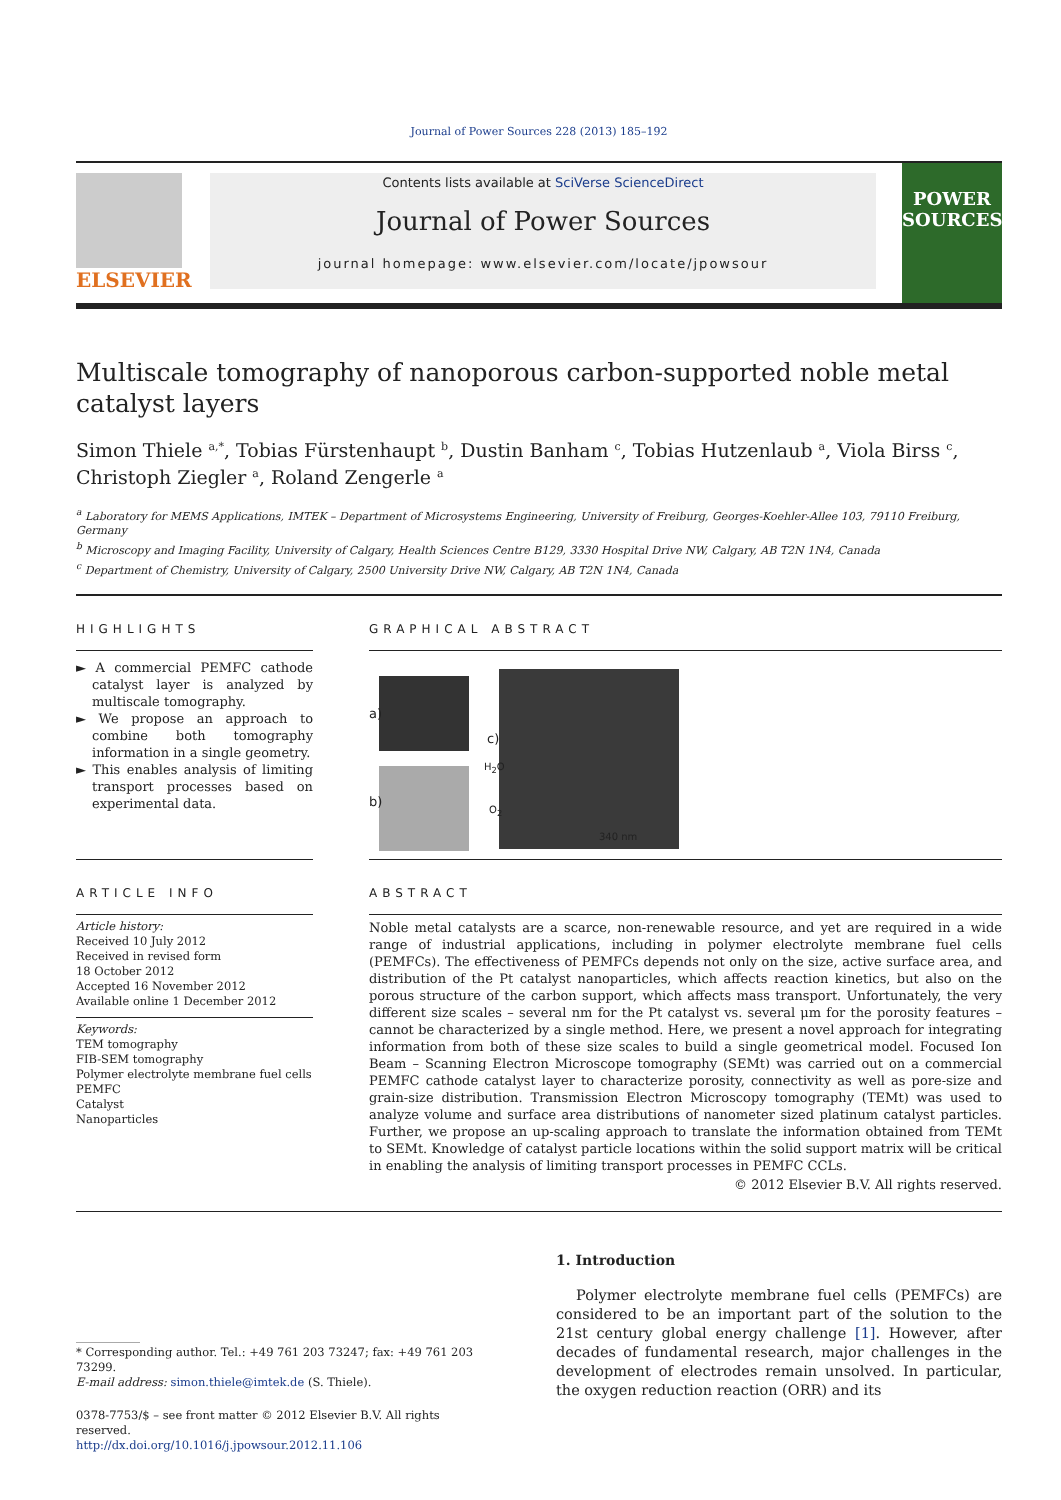Journal of Power Sources 228 (2013) 185–192
ELSEVIER
Contents lists available at SciVerse ScienceDirect
Journal of Power Sources
journal homepage: www.elsevier.com/locate/jpowsour
POWER SOURCES
Multiscale tomography of nanoporous carbon-supported noble metal catalyst layers
Simon Thiele <sup>a,*</sup>, Tobias Fürstenhaupt <sup>b</sup>, Dustin Banham <sup>c</sup>, Tobias Hutzenlaub <sup>a</sup>, Viola Birss <sup>c</sup>, Christoph Ziegler <sup>a</sup>, Roland Zengerle <sup>a</sup>
<sup>a</sup> Laboratory for MEMS Applications, IMTEK – Department of Microsystems Engineering, University of Freiburg, Georges-Koehler-Allee 103, 79110 Freiburg, Germany
<sup>b</sup> Microscopy and Imaging Facility, University of Calgary, Health Sciences Centre B129, 3330 Hospital Drive NW, Calgary, AB T2N 1N4, Canada
<sup>c</sup> Department of Chemistry, University of Calgary, 2500 University Drive NW, Calgary, AB T2N 1N4, Canada
HIGHLIGHTS
► A commercial PEMFC cathode catalyst layer is analyzed by multiscale tomography.
► We propose an approach to combine both tomography information in a single geometry.
► This enables analysis of limiting transport processes based on experimental data.
ARTICLE INFO
Article history:
Received 10 July 2012
Received in revised form
18 October 2012
Accepted 16 November 2012
Available online 1 December 2012
Keywords:
TEM tomography
FIB-SEM tomography
Polymer electrolyte membrane fuel cells
PEMFC
Catalyst
Nanoparticles
GRAPHICAL ABSTRACT
a)
b)
c)
H<sub>2</sub>O
O<sub>2</sub>
340 nm
ABSTRACT
Noble metal catalysts are a scarce, non-renewable resource, and yet are required in a wide range of industrial applications, including in polymer electrolyte membrane fuel cells (PEMFCs). The effectiveness of PEMFCs depends not only on the size, active surface area, and distribution of the Pt catalyst nanoparticles, which affects reaction kinetics, but also on the porous structure of the carbon support, which affects mass transport. Unfortunately, the very different size scales – several nm for the Pt catalyst vs. several μm for the porosity features – cannot be characterized by a single method. Here, we present a novel approach for integrating information from both of these size scales to build a single geometrical model. Focused Ion Beam – Scanning Electron Microscope tomography (SEMt) was carried out on a commercial PEMFC cathode catalyst layer to characterize porosity, connectivity as well as pore-size and grain-size distribution. Transmission Electron Microscopy tomography (TEMt) was used to analyze volume and surface area distributions of nanometer sized platinum catalyst particles. Further, we propose an up-scaling approach to translate the information obtained from TEMt to SEMt. Knowledge of catalyst particle locations within the solid support matrix will be critical in enabling the analysis of limiting transport processes in PEMFC CCLs.
© 2012 Elsevier B.V. All rights reserved.
* Corresponding author. Tel.: +49 761 203 73247; fax: +49 761 203 73299.
E-mail address: simon.thiele@imtek.de (S. Thiele).
0378-7753/$ – see front matter © 2012 Elsevier B.V. All rights reserved.
http://dx.doi.org/10.1016/j.jpowsour.2012.11.106
1. Introduction
Polymer electrolyte membrane fuel cells (PEMFCs) are considered to be an important part of the solution to the 21st century global energy challenge [1]. However, after decades of fundamental research, major challenges in the development of electrodes remain unsolved. In particular, the oxygen reduction reaction (ORR) and its